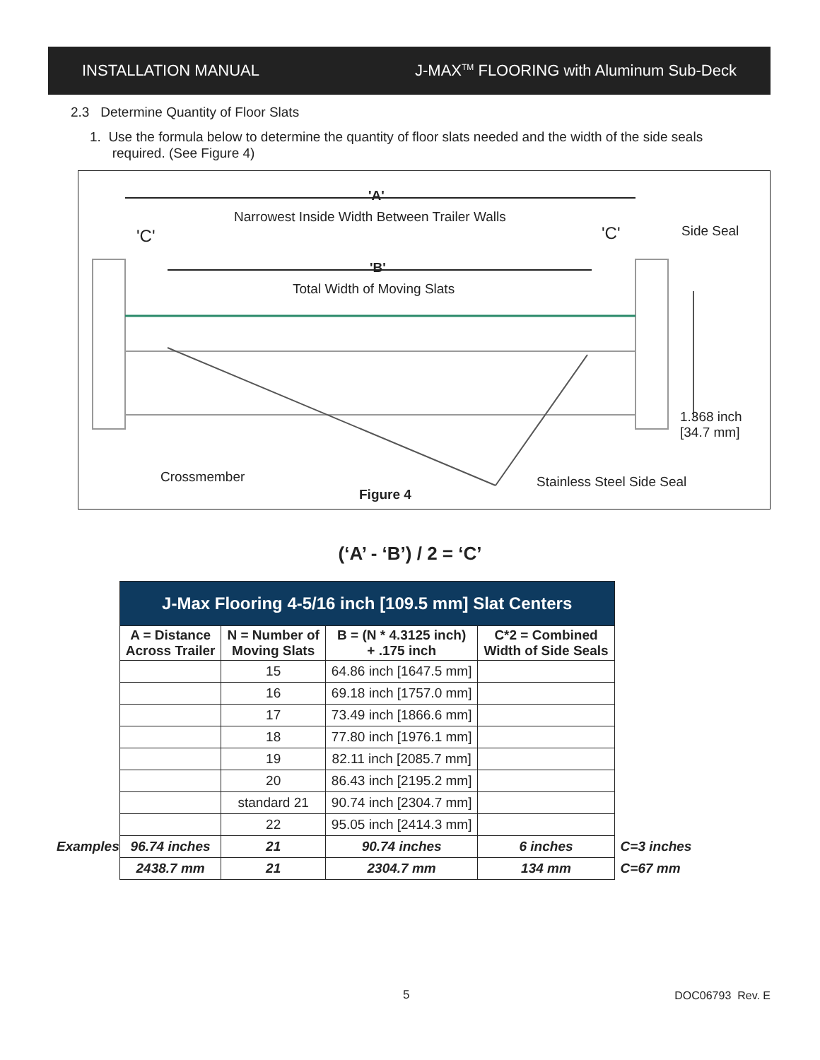INSTALLATION MANUAL J-MAX<sup>TM</sup> FLOORING with Aluminum Sub-Deck
2.3 Determine Quantity of Floor Slats
1. Use the formula below to determine the quantity of floor slats needed and the width of the side seals
required. (See Figure 4)
'A'
Narrowest Inside Width Between Trailer Walls
'C' 'C' Side Seal
'B'
Total Width of Moving Slats
1.368 inch
[34.7 mm]
Crossmember Stainless Steel Side Seal
Figure 4
(‘A’ - ‘B’) / 2 = ‘C’
| | J-Max Flooring 4-5/16 inch [109.5 mm] Slat Centers | | | | |
| | A = Distance Across Trailer | N = Number of Moving Slats | B = (N * 4.3125 inch) + .175 inch | C*2 = Combined Width of Side Seals | |
| | | 15 | 64.86 inch [1647.5 mm] | | |
| | | 16 | 69.18 inch [1757.0 mm] | | |
| | | 17 | 73.49 inch [1866.6 mm] | | |
| | | 18 | 77.80 inch [1976.1 mm] | | |
| | | 19 | 82.11 inch [2085.7 mm] | | |
| | | 20 | 86.43 inch [2195.2 mm] | | |
| | | standard 21 | 90.74 inch [2304.7 mm] | | |
| | | 22 | 95.05 inch [2414.3 mm] | | |
| Examples | 96.74 inches | 21 | 90.74 inches | 6 inches | C=3 inches |
| | 2438.7 mm | 21 | 2304.7 mm | 134 mm | C=67 mm |
5 DOC06793 Rev. E